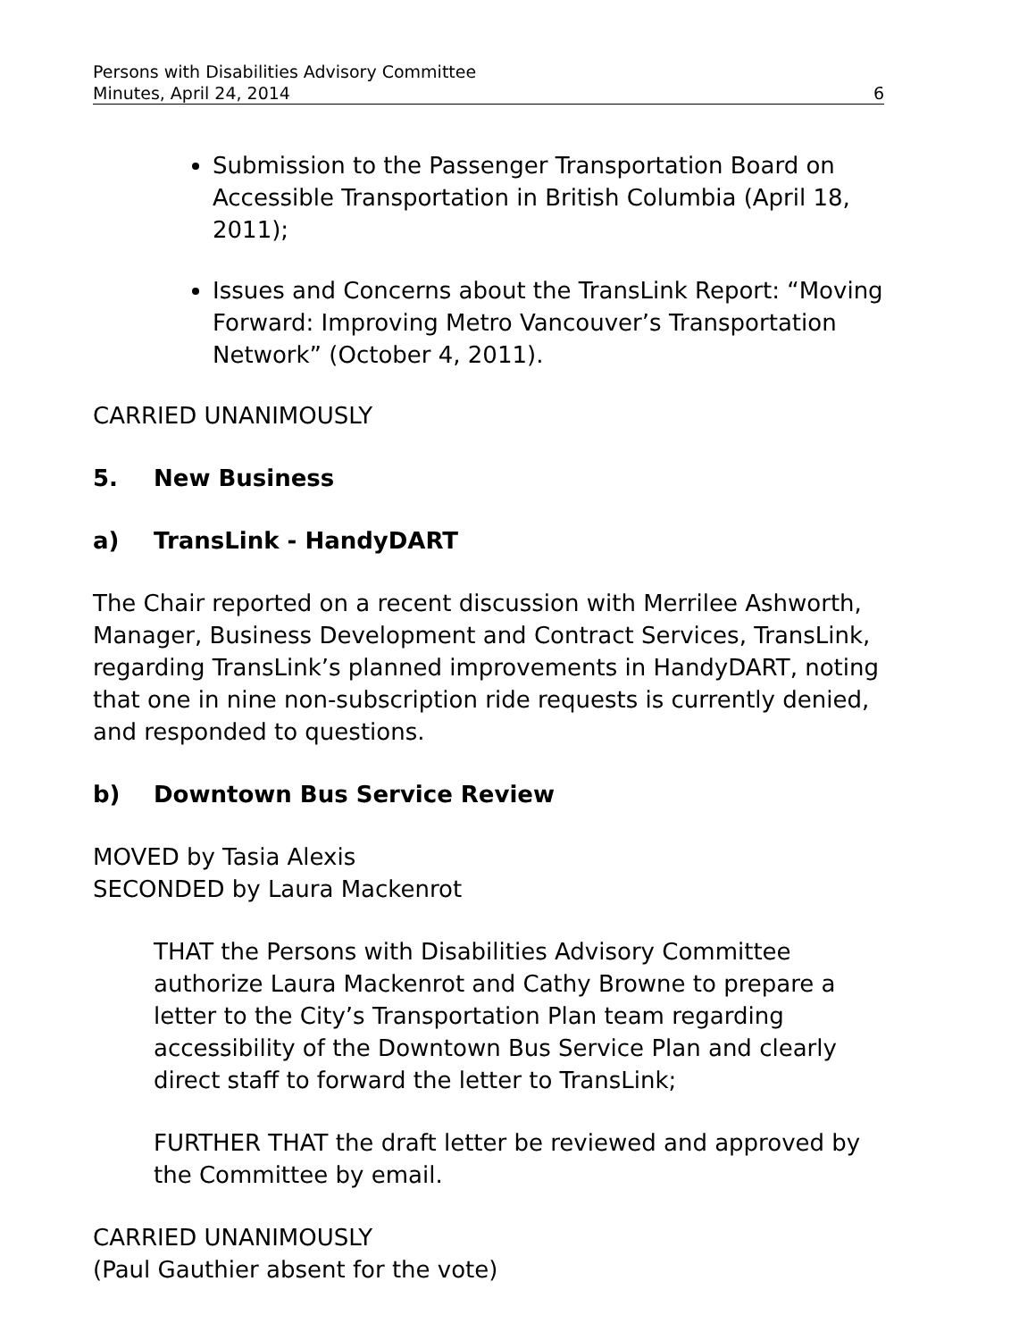Persons with Disabilities Advisory Committee
Minutes, April 24, 2014
6
Submission to the Passenger Transportation Board on Accessible Transportation in British Columbia (April 18, 2011);
Issues and Concerns about the TransLink Report: “Moving Forward: Improving Metro Vancouver’s Transportation Network” (October 4, 2011).
CARRIED UNANIMOUSLY
5. New Business
a) TransLink - HandyDART
The Chair reported on a recent discussion with Merrilee Ashworth, Manager, Business Development and Contract Services, TransLink, regarding TransLink’s planned improvements in HandyDART, noting that one in nine non-subscription ride requests is currently denied, and responded to questions.
b) Downtown Bus Service Review
MOVED by Tasia Alexis
SECONDED by Laura Mackenrot
THAT the Persons with Disabilities Advisory Committee authorize Laura Mackenrot and Cathy Browne to prepare a letter to the City’s Transportation Plan team regarding accessibility of the Downtown Bus Service Plan and clearly direct staff to forward the letter to TransLink;
FURTHER THAT the draft letter be reviewed and approved by the Committee by email.
CARRIED UNANIMOUSLY
(Paul Gauthier absent for the vote)